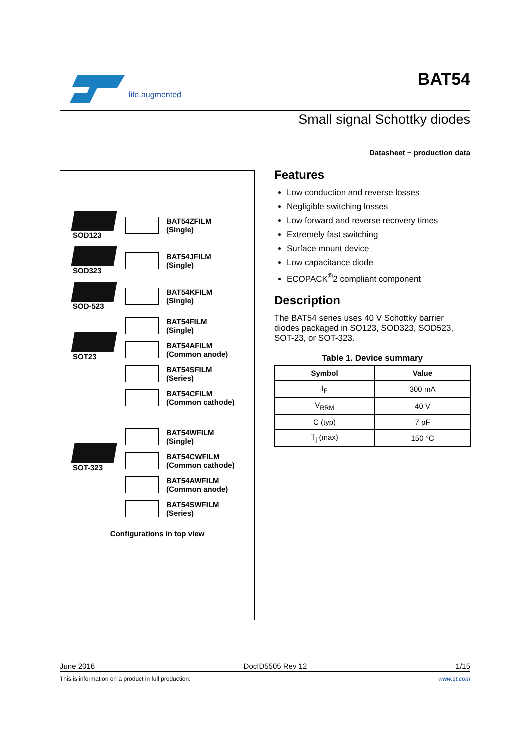life.augmented
BAT54
Small signal Schottky diodes
Datasheet − production data
SOD123
BAT54ZFILM
(Single)
SOD323
BAT54JFILM
(Single)
SOD-523
BAT54KFILM
(Single)
SOT23
BAT54FILM
(Single)
BAT54AFILM
(Common anode)
BAT54SFILM
(Series)
BAT54CFILM
(Common cathode)
SOT-323
BAT54WFILM
(Single)
BAT54CWFILM
(Common cathode)
BAT54AWFILM
(Common anode)
BAT54SWFILM
(Series)
Configurations in top view
Features
Low conduction and reverse losses
Negligible switching losses
Low forward and reverse recovery times
Extremely fast switching
Surface mount device
Low capacitance diode
ECOPACK<sup>®</sup>2 compliant component
Description
The BAT54 series uses 40 V Schottky barrier diodes packaged in SO123, SOD323, SOD523, SOT-23, or SOT-323.
Table 1. Device summary
| Symbol | Value |
| --- | --- |
| I<sub>F</sub> | 300 mA |
| V<sub>RRM</sub> | 40 V |
| C (typ) | 7 pF |
| T<sub>j</sub> (max) | 150 °C |
June 2016 DocID5505 Rev 12 1/15
This is information on a product in full production. www.st.com